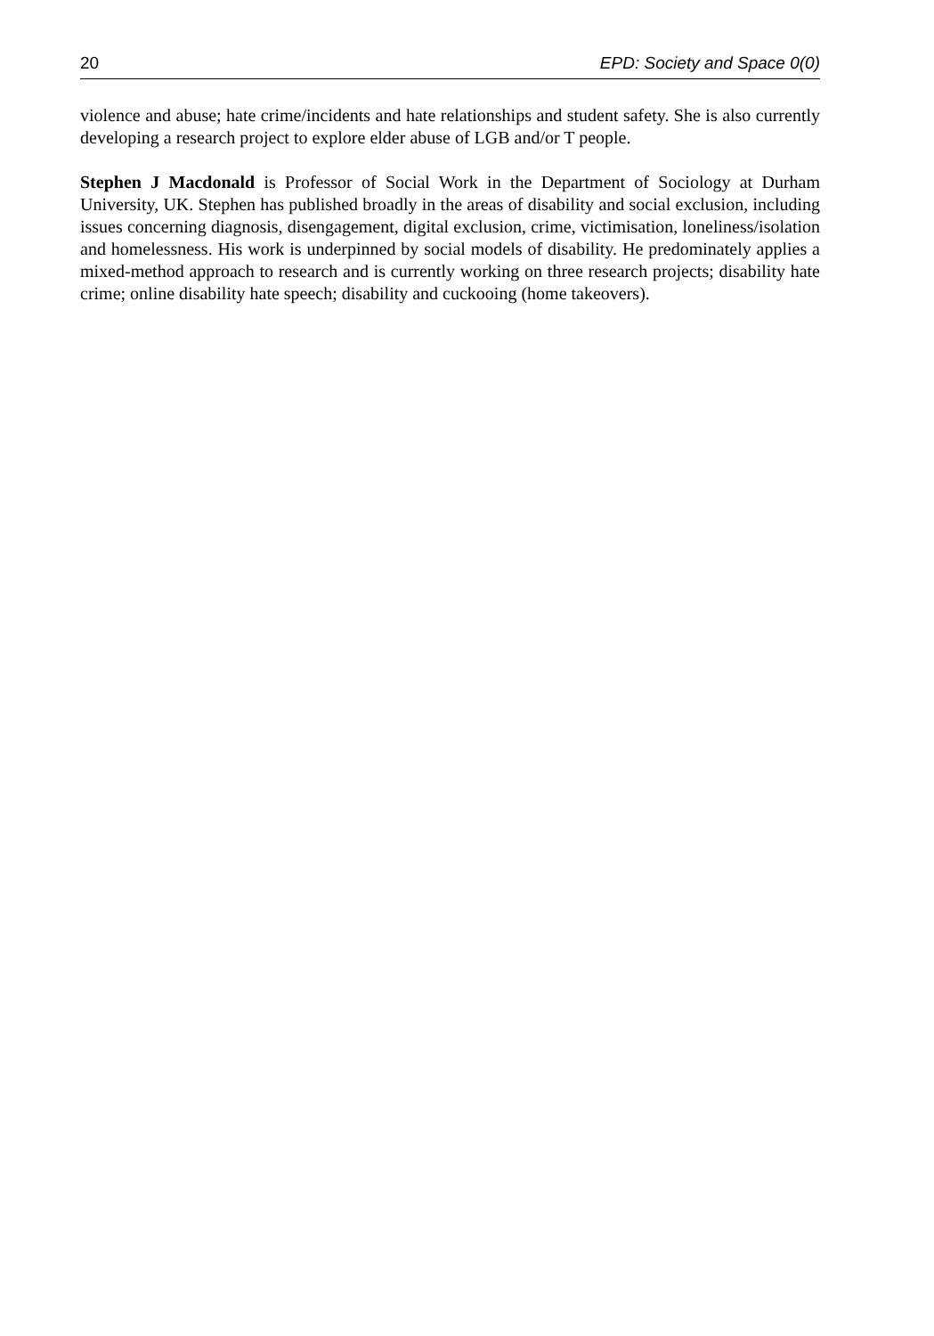20 EPD: Society and Space 0(0)
violence and abuse; hate crime/incidents and hate relationships and student safety. She is also currently developing a research project to explore elder abuse of LGB and/or T people.
Stephen J Macdonald is Professor of Social Work in the Department of Sociology at Durham University, UK. Stephen has published broadly in the areas of disability and social exclusion, including issues concerning diagnosis, disengagement, digital exclusion, crime, victimisation, loneliness/isolation and homelessness. His work is underpinned by social models of disability. He predominately applies a mixed-method approach to research and is currently working on three research projects; disability hate crime; online disability hate speech; disability and cuckooing (home takeovers).